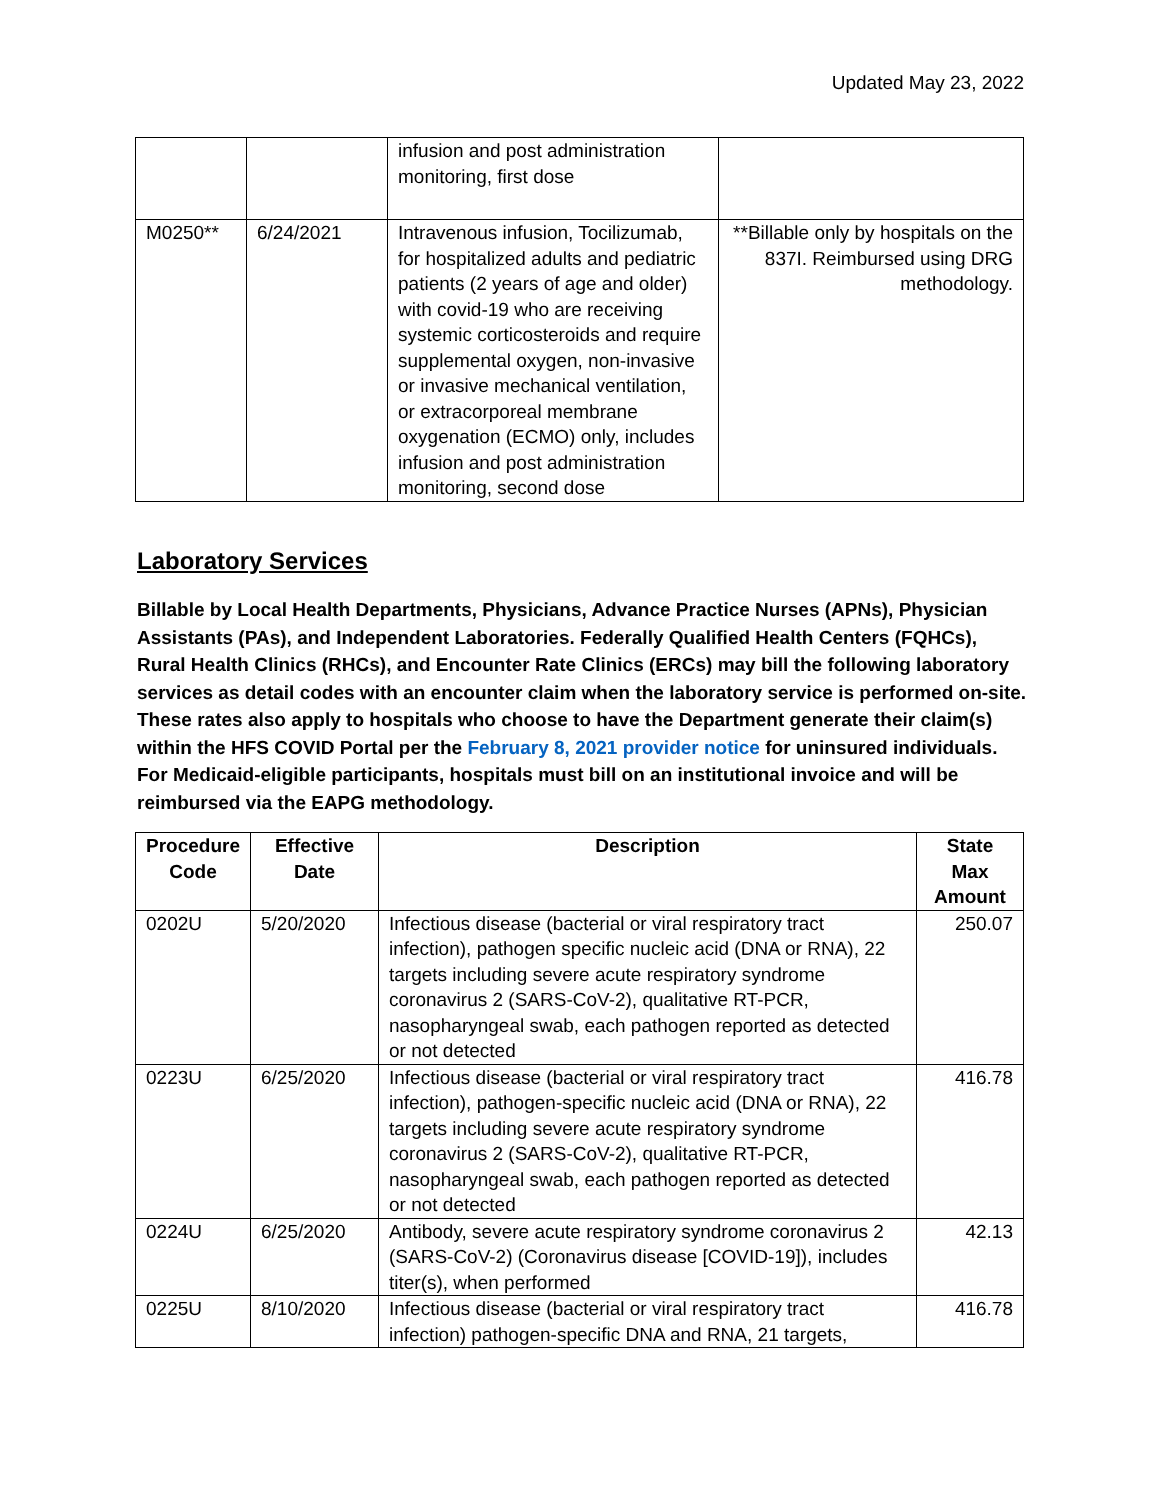Updated May 23, 2022
| | | infusion and post administration monitoring, first dose | |
| M0250** | 6/24/2021 | Intravenous infusion, Tocilizumab, for hospitalized adults and pediatric patients (2 years of age and older) with covid-19 who are receiving systemic corticosteroids and require supplemental oxygen, non-invasive or invasive mechanical ventilation, or extracorporeal membrane oxygenation (ECMO) only, includes infusion and post administration monitoring, second dose | **Billable only by hospitals on the 837I. Reimbursed using DRG methodology. |
Laboratory Services
Billable by Local Health Departments, Physicians, Advance Practice Nurses (APNs), Physician Assistants (PAs), and Independent Laboratories. Federally Qualified Health Centers (FQHCs), Rural Health Clinics (RHCs), and Encounter Rate Clinics (ERCs) may bill the following laboratory services as detail codes with an encounter claim when the laboratory service is performed on-site. These rates also apply to hospitals who choose to have the Department generate their claim(s) within the HFS COVID Portal per the February 8, 2021 provider notice for uninsured individuals. For Medicaid-eligible participants, hospitals must bill on an institutional invoice and will be reimbursed via the EAPG methodology.
| Procedure Code | Effective Date | Description | State Max Amount |
| --- | --- | --- | --- |
| 0202U | 5/20/2020 | Infectious disease (bacterial or viral respiratory tract infection), pathogen specific nucleic acid (DNA or RNA), 22 targets including severe acute respiratory syndrome coronavirus 2 (SARS-CoV-2), qualitative RT-PCR, nasopharyngeal swab, each pathogen reported as detected or not detected | 250.07 |
| 0223U | 6/25/2020 | Infectious disease (bacterial or viral respiratory tract infection), pathogen-specific nucleic acid (DNA or RNA), 22 targets including severe acute respiratory syndrome coronavirus 2 (SARS-CoV-2), qualitative RT-PCR, nasopharyngeal swab, each pathogen reported as detected or not detected | 416.78 |
| 0224U | 6/25/2020 | Antibody, severe acute respiratory syndrome coronavirus 2 (SARS-CoV-2) (Coronavirus disease [COVID-19]), includes titer(s), when performed | 42.13 |
| 0225U | 8/10/2020 | Infectious disease (bacterial or viral respiratory tract infection) pathogen-specific DNA and RNA, 21 targets, | 416.78 |